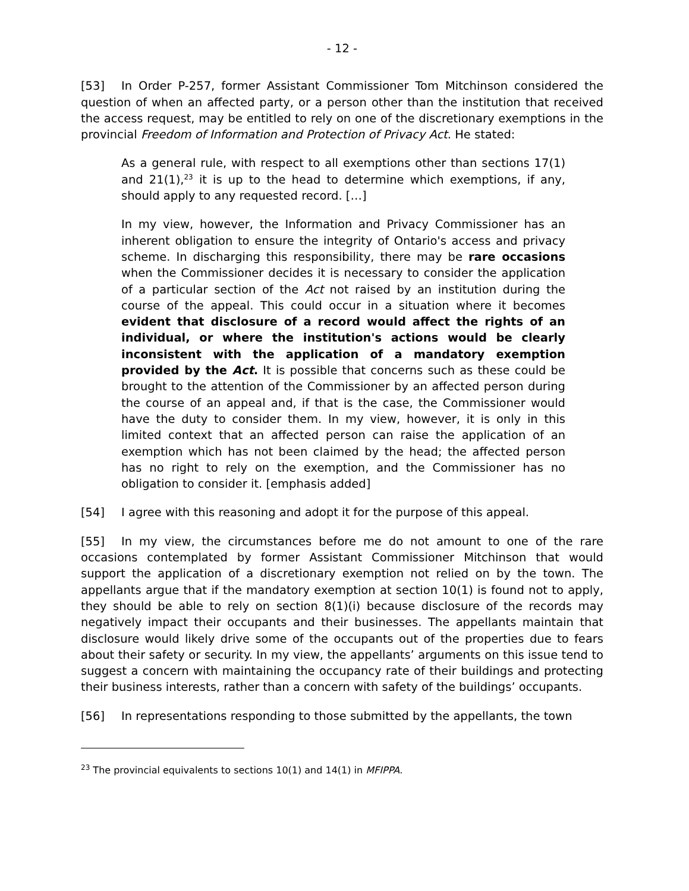- 12 -
[53] In Order P-257, former Assistant Commissioner Tom Mitchinson considered the question of when an affected party, or a person other than the institution that received the access request, may be entitled to rely on one of the discretionary exemptions in the provincial Freedom of Information and Protection of Privacy Act. He stated:
As a general rule, with respect to all exemptions other than sections 17(1) and 21(1),<sup>23</sup> it is up to the head to determine which exemptions, if any, should apply to any requested record. […]
In my view, however, the Information and Privacy Commissioner has an inherent obligation to ensure the integrity of Ontario's access and privacy scheme. In discharging this responsibility, there may be rare occasions when the Commissioner decides it is necessary to consider the application of a particular section of the Act not raised by an institution during the course of the appeal. This could occur in a situation where it becomes evident that disclosure of a record would affect the rights of an individual, or where the institution's actions would be clearly inconsistent with the application of a mandatory exemption provided by the Act. It is possible that concerns such as these could be brought to the attention of the Commissioner by an affected person during the course of an appeal and, if that is the case, the Commissioner would have the duty to consider them. In my view, however, it is only in this limited context that an affected person can raise the application of an exemption which has not been claimed by the head; the affected person has no right to rely on the exemption, and the Commissioner has no obligation to consider it. [emphasis added]
[54] I agree with this reasoning and adopt it for the purpose of this appeal.
[55] In my view, the circumstances before me do not amount to one of the rare occasions contemplated by former Assistant Commissioner Mitchinson that would support the application of a discretionary exemption not relied on by the town. The appellants argue that if the mandatory exemption at section 10(1) is found not to apply, they should be able to rely on section 8(1)(i) because disclosure of the records may negatively impact their occupants and their businesses. The appellants maintain that disclosure would likely drive some of the occupants out of the properties due to fears about their safety or security. In my view, the appellants’ arguments on this issue tend to suggest a concern with maintaining the occupancy rate of their buildings and protecting their business interests, rather than a concern with safety of the buildings’ occupants.
[56] In representations responding to those submitted by the appellants, the town
<sup>23</sup> The provincial equivalents to sections 10(1) and 14(1) in MFIPPA.